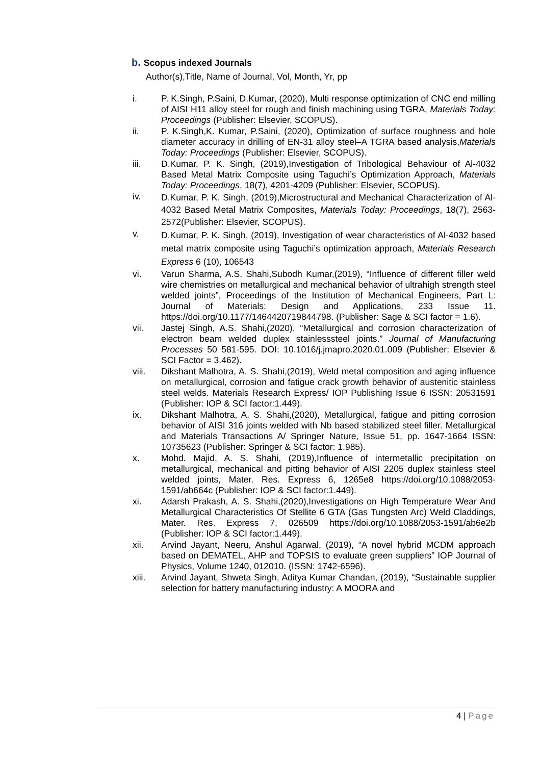b. Scopus indexed Journals
Author(s),Title, Name of Journal, Vol, Month, Yr, pp
i. P. K.Singh, P.Saini, D.Kumar, (2020), Multi response optimization of CNC end milling of AISI H11 alloy steel for rough and finish machining using TGRA, Materials Today: Proceedings (Publisher: Elsevier, SCOPUS).
ii. P. K.Singh,K. Kumar, P.Saini, (2020), Optimization of surface roughness and hole diameter accuracy in drilling of EN-31 alloy steel–A TGRA based analysis,Materials Today: Proceedings (Publisher: Elsevier, SCOPUS).
iii. D.Kumar, P. K. Singh, (2019),Investigation of Tribological Behaviour of Al-4032 Based Metal Matrix Composite using Taguchi’s Optimization Approach, Materials Today: Proceedings, 18(7), 4201-4209 (Publisher: Elsevier, SCOPUS).
iv. D.Kumar, P. K. Singh, (2019),Microstructural and Mechanical Characterization of Al-4032 Based Metal Matrix Composites, Materials Today: Proceedings, 18(7), 2563-2572(Publisher: Elsevier, SCOPUS).
v. D.Kumar, P. K. Singh, (2019), Investigation of wear characteristics of Al-4032 based metal matrix composite using Taguchi’s optimization approach, Materials Research Express 6 (10), 106543
vi. Varun Sharma, A.S. Shahi,Subodh Kumar,(2019), “Influence of different filler weld wire chemistries on metallurgical and mechanical behavior of ultrahigh strength steel welded joints”, Proceedings of the Institution of Mechanical Engineers, Part L: Journal of Materials: Design and Applications, 233 Issue 11. https://doi.org/10.1177/1464420719844798. (Publisher: Sage & SCI factor = 1.6).
vii. Jastej Singh, A.S. Shahi,(2020), “Metallurgical and corrosion characterization of electron beam welded duplex stainlesssteel joints.” Journal of Manufacturing Processes 50 581-595. DOI: 10.1016/j.jmapro.2020.01.009 (Publisher: Elsevier & SCI Factor = 3.462).
viii. Dikshant Malhotra, A. S. Shahi,(2019), Weld metal composition and aging influence on metallurgical, corrosion and fatigue crack growth behavior of austenitic stainless steel welds. Materials Research Express/ IOP Publishing Issue 6 ISSN: 20531591 (Publisher: IOP & SCI factor:1.449).
ix. Dikshant Malhotra, A. S. Shahi,(2020), Metallurgical, fatigue and pitting corrosion behavior of AISI 316 joints welded with Nb based stabilized steel filler. Metallurgical and Materials Transactions A/ Springer Nature, Issue 51, pp. 1647-1664 ISSN: 10735623 (Publisher: Springer & SCI factor: 1.985).
x. Mohd. Majid, A. S. Shahi, (2019),Influence of intermetallic precipitation on metallurgical, mechanical and pitting behavior of AISI 2205 duplex stainless steel welded joints, Mater. Res. Express 6, 1265e8 https://doi.org/10.1088/2053-1591/ab664c (Publisher: IOP & SCI factor:1.449).
xi. Adarsh Prakash, A. S. Shahi,(2020),Investigations on High Temperature Wear And Metallurgical Characteristics Of Stellite 6 GTA (Gas Tungsten Arc) Weld Claddings, Mater. Res. Express 7, 026509 https://doi.org/10.1088/2053-1591/ab6e2b (Publisher: IOP & SCI factor:1.449).
xii. Arvind Jayant, Neeru, Anshul Agarwal, (2019), “A novel hybrid MCDM approach based on DEMATEL, AHP and TOPSIS to evaluate green suppliers” IOP Journal of Physics, Volume 1240, 012010. (ISSN: 1742-6596).
xiii. Arvind Jayant, Shweta Singh, Aditya Kumar Chandan, (2019), “Sustainable supplier selection for battery manufacturing industry: A MOORA and
4 | Page